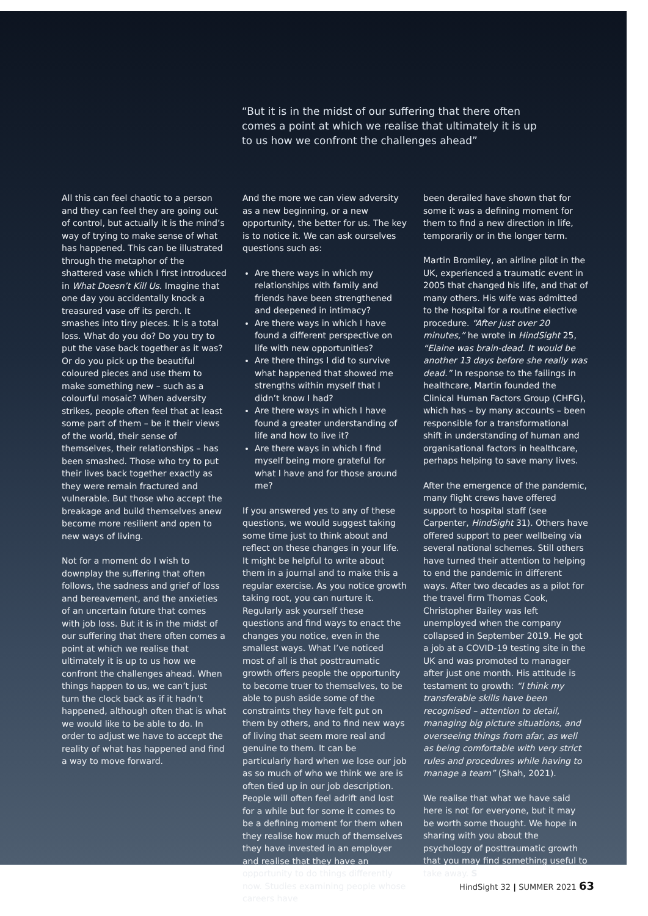“But it is in the midst of our suffering that there often comes a point at which we realise that ultimately it is up to us how we confront the challenges ahead”
All this can feel chaotic to a person and they can feel they are going out of control, but actually it is the mind’s way of trying to make sense of what has happened. This can be illustrated through the metaphor of the shattered vase which I first introduced in What Doesn’t Kill Us. Imagine that one day you accidentally knock a treasured vase off its perch. It smashes into tiny pieces. It is a total loss. What do you do? Do you try to put the vase back together as it was? Or do you pick up the beautiful coloured pieces and use them to make something new – such as a colourful mosaic? When adversity strikes, people often feel that at least some part of them – be it their views of the world, their sense of themselves, their relationships – has been smashed. Those who try to put their lives back together exactly as they were remain fractured and vulnerable. But those who accept the breakage and build themselves anew become more resilient and open to new ways of living.
Not for a moment do I wish to downplay the suffering that often follows, the sadness and grief of loss and bereavement, and the anxieties of an uncertain future that comes with job loss. But it is in the midst of our suffering that there often comes a point at which we realise that ultimately it is up to us how we confront the challenges ahead. When things happen to us, we can’t just turn the clock back as if it hadn’t happened, although often that is what we would like to be able to do. In order to adjust we have to accept the reality of what has happened and find a way to move forward.
And the more we can view adversity as a new beginning, or a new opportunity, the better for us. The key is to notice it. We can ask ourselves questions such as:
Are there ways in which my relationships with family and friends have been strengthened and deepened in intimacy?
Are there ways in which I have found a different perspective on life with new opportunities?
Are there things I did to survive what happened that showed me strengths within myself that I didn’t know I had?
Are there ways in which I have found a greater understanding of life and how to live it?
Are there ways in which I find myself being more grateful for what I have and for those around me?
If you answered yes to any of these questions, we would suggest taking some time just to think about and reflect on these changes in your life. It might be helpful to write about them in a journal and to make this a regular exercise. As you notice growth taking root, you can nurture it. Regularly ask yourself these questions and find ways to enact the changes you notice, even in the smallest ways. What I’ve noticed most of all is that posttraumatic growth offers people the opportunity to become truer to themselves, to be able to push aside some of the constraints they have felt put on them by others, and to find new ways of living that seem more real and genuine to them. It can be particularly hard when we lose our job as so much of who we think we are is often tied up in our job description. People will often feel adrift and lost for a while but for some it comes to be a defining moment for them when they realise how much of themselves they have invested in an employer and realise that they have an opportunity to do things differently now. Studies examining people whose careers have
been derailed have shown that for some it was a defining moment for them to find a new direction in life, temporarily or in the longer term.
Martin Bromiley, an airline pilot in the UK, experienced a traumatic event in 2005 that changed his life, and that of many others. His wife was admitted to the hospital for a routine elective procedure. “After just over 20 minutes,” he wrote in HindSight 25, “Elaine was brain-dead. It would be another 13 days before she really was dead.” In response to the failings in healthcare, Martin founded the Clinical Human Factors Group (CHFG), which has – by many accounts – been responsible for a transformational shift in understanding of human and organisational factors in healthcare, perhaps helping to save many lives.
After the emergence of the pandemic, many flight crews have offered support to hospital staff (see Carpenter, HindSight 31). Others have offered support to peer wellbeing via several national schemes. Still others have turned their attention to helping to end the pandemic in different ways. After two decades as a pilot for the travel firm Thomas Cook, Christopher Bailey was left unemployed when the company collapsed in September 2019. He got a job at a COVID-19 testing site in the UK and was promoted to manager after just one month. His attitude is testament to growth: “I think my transferable skills have been recognised – attention to detail, managing big picture situations, and overseeing things from afar, as well as being comfortable with very strict rules and procedures while having to manage a team” (Shah, 2021).
We realise that what we have said here is not for everyone, but it may be worth some thought. We hope in sharing with you about the psychology of posttraumatic growth that you may find something useful to take away. S
HindSight 32 | SUMMER 2021 63